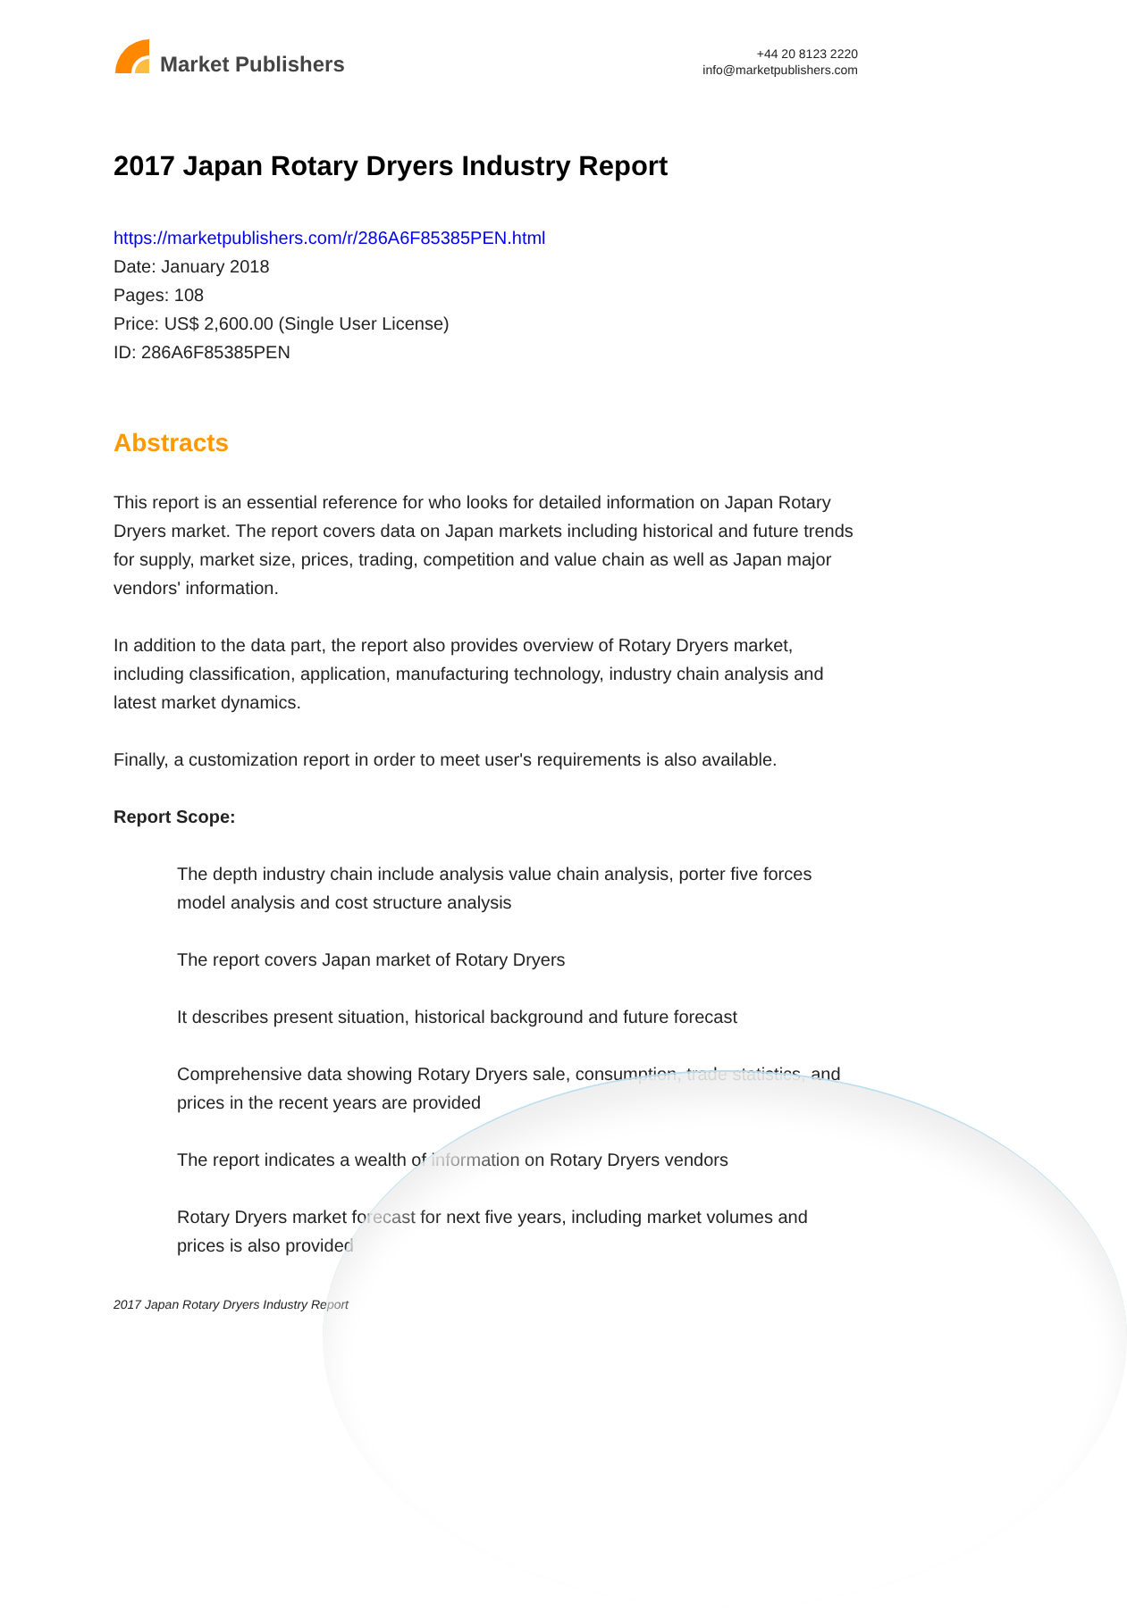Market Publishers
+44 20 8123 2220
info@marketpublishers.com
2017 Japan Rotary Dryers Industry Report
https://marketpublishers.com/r/286A6F85385PEN.html
Date: January 2018
Pages: 108
Price: US$ 2,600.00 (Single User License)
ID: 286A6F85385PEN
Abstracts
This report is an essential reference for who looks for detailed information on Japan Rotary Dryers market. The report covers data on Japan markets including historical and future trends for supply, market size, prices, trading, competition and value chain as well as Japan major vendors' information.
In addition to the data part, the report also provides overview of Rotary Dryers market, including classification, application, manufacturing technology, industry chain analysis and latest market dynamics.
Finally, a customization report in order to meet user's requirements is also available.
Report Scope:
The depth industry chain include analysis value chain analysis, porter five forces model analysis and cost structure analysis
The report covers Japan market of Rotary Dryers
It describes present situation, historical background and future forecast
Comprehensive data showing Rotary Dryers sale, consumption, trade statistics, and prices in the recent years are provided
The report indicates a wealth of information on Rotary Dryers vendors
Rotary Dryers market forecast for next five years, including market volumes and prices is also provided
2017 Japan Rotary Dryers Industry Report